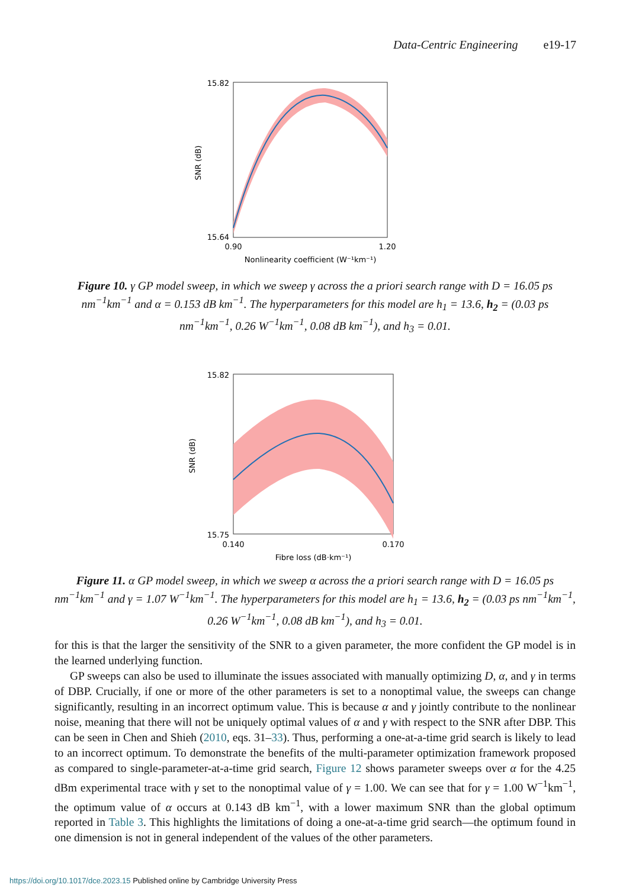Data-Centric Engineering e19-17
15.82
15.64
0.90
1.20
Nonlinearity coefficient (W⁻¹km⁻¹)
SNR (dB)
Figure 10. γ GP model sweep, in which we sweep γ across the a priori search range with D = 16.05 ps nm<sup>−1</sup>km<sup>−1</sup> and α = 0.153 dB km<sup>−1</sup>. The hyperparameters for this model are h<sub>1</sub> = 13.6, h<sub>2</sub> = (0.03 ps nm<sup>−1</sup>km<sup>−1</sup>, 0.26 W<sup>−1</sup>km<sup>−1</sup>, 0.08 dB km<sup>−1</sup>), and h<sub>3</sub> = 0.01.
15.82
15.75
0.140
0.170
Fibre loss (dB·km⁻¹)
SNR (dB)
Figure 11. α GP model sweep, in which we sweep α across the a priori search range with D = 16.05 ps nm<sup>−1</sup>km<sup>−1</sup> and γ = 1.07 W<sup>−1</sup>km<sup>−1</sup>. The hyperparameters for this model are h<sub>1</sub> = 13.6, h<sub>2</sub> = (0.03 ps nm<sup>−1</sup>km<sup>−1</sup>, 0.26 W<sup>−1</sup>km<sup>−1</sup>, 0.08 dB km<sup>−1</sup>), and h<sub>3</sub> = 0.01.
for this is that the larger the sensitivity of the SNR to a given parameter, the more confident the GP model is in the learned underlying function.
GP sweeps can also be used to illuminate the issues associated with manually optimizing D, α, and γ in terms of DBP. Crucially, if one or more of the other parameters is set to a nonoptimal value, the sweeps can change significantly, resulting in an incorrect optimum value. This is because α and γ jointly contribute to the nonlinear noise, meaning that there will not be uniquely optimal values of α and γ with respect to the SNR after DBP. This can be seen in Chen and Shieh (2010, eqs. 31–33). Thus, performing a one-at-a-time grid search is likely to lead to an incorrect optimum. To demonstrate the benefits of the multi-parameter optimization framework proposed as compared to single-parameter-at-a-time grid search, Figure 12 shows parameter sweeps over α for the 4.25 dBm experimental trace with γ set to the nonoptimal value of γ = 1.00. We can see that for γ = 1.00 W<sup>−1</sup>km<sup>−1</sup>, the optimum value of α occurs at 0.143 dB km<sup>−1</sup>, with a lower maximum SNR than the global optimum reported in Table 3. This highlights the limitations of doing a one-at-a-time grid search—the optimum found in one dimension is not in general independent of the values of the other parameters.
https://doi.org/10.1017/dce.2023.15 Published online by Cambridge University Press